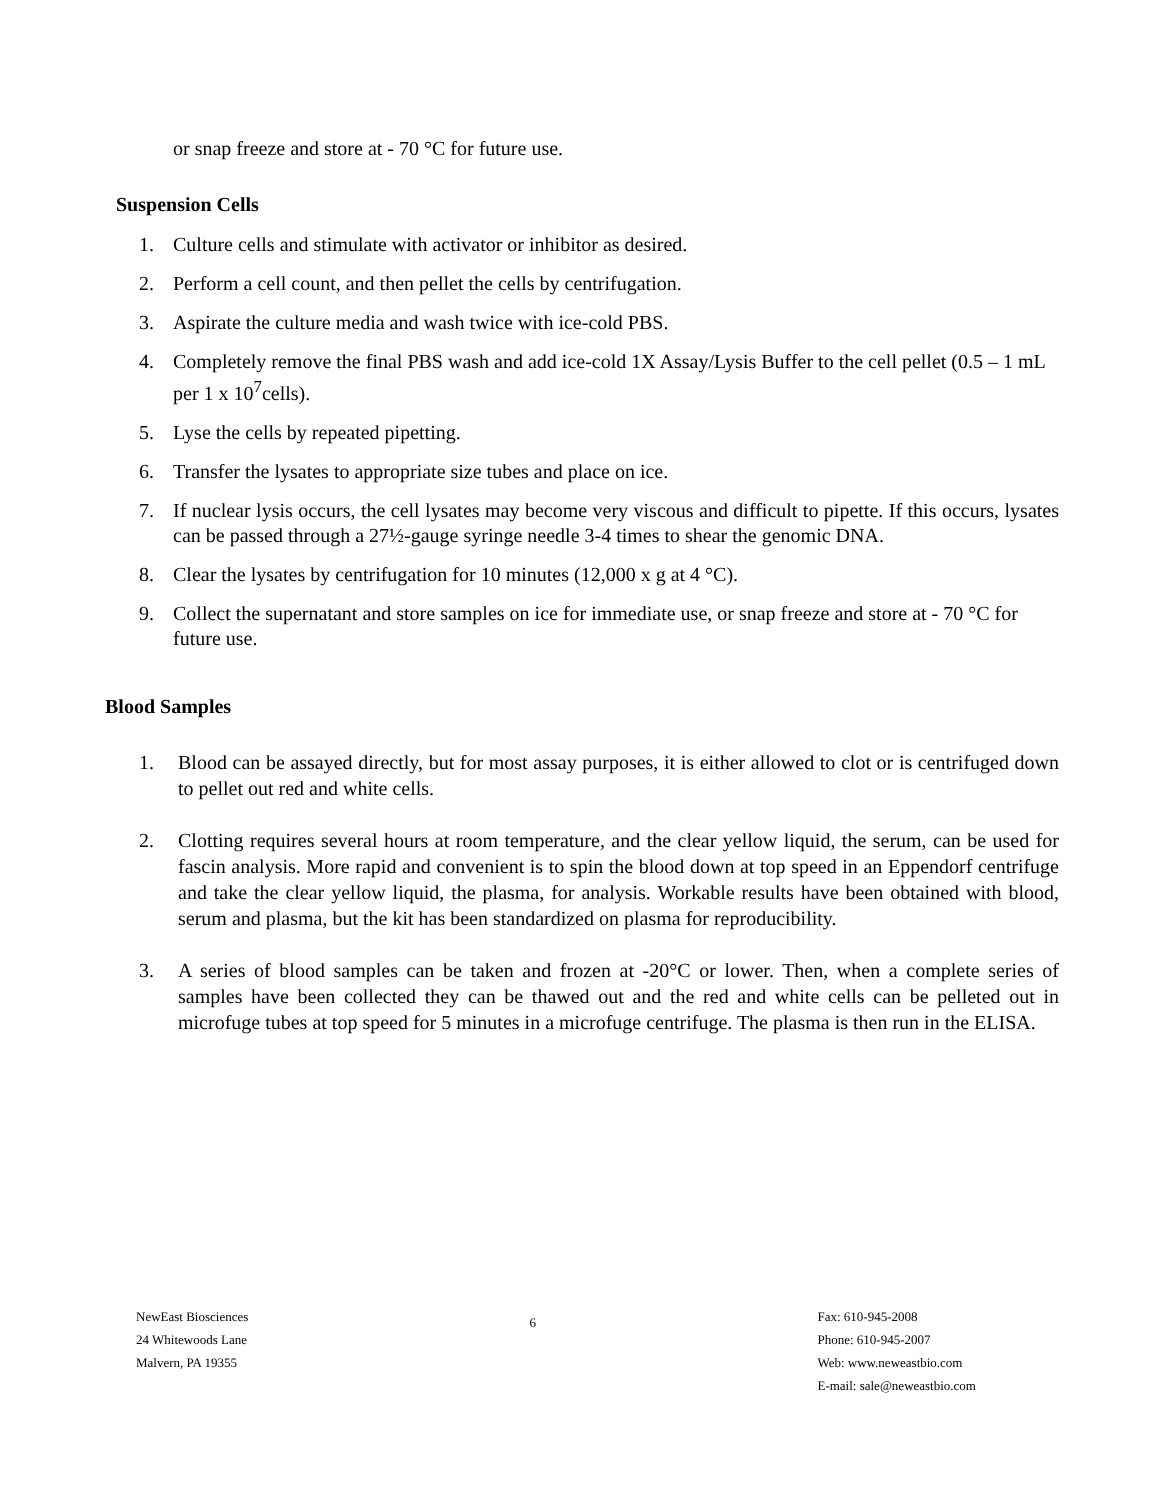or snap freeze and store at - 70 °C for future use.
Suspension Cells
1. Culture cells and stimulate with activator or inhibitor as desired.
2. Perform a cell count, and then pellet the cells by centrifugation.
3. Aspirate the culture media and wash twice with ice-cold PBS.
4. Completely remove the final PBS wash and add ice-cold 1X Assay/Lysis Buffer to the cell pellet (0.5 – 1 mL per 1 x 10<sup>7</sup>cells).
5. Lyse the cells by repeated pipetting.
6. Transfer the lysates to appropriate size tubes and place on ice.
7. If nuclear lysis occurs, the cell lysates may become very viscous and difficult to pipette. If this occurs, lysates can be passed through a 27½-gauge syringe needle 3-4 times to shear the genomic DNA.
8. Clear the lysates by centrifugation for 10 minutes (12,000 x g at 4 °C).
9. Collect the supernatant and store samples on ice for immediate use, or snap freeze and store at - 70 °C for future use.
Blood Samples
1. Blood can be assayed directly, but for most assay purposes, it is either allowed to clot or is centrifuged down to pellet out red and white cells.
2. Clotting requires several hours at room temperature, and the clear yellow liquid, the serum, can be used for fascin analysis. More rapid and convenient is to spin the blood down at top speed in an Eppendorf centrifuge and take the clear yellow liquid, the plasma, for analysis. Workable results have been obtained with blood, serum and plasma, but the kit has been standardized on plasma for reproducibility.
3. A series of blood samples can be taken and frozen at -20°C or lower. Then, when a complete series of samples have been collected they can be thawed out and the red and white cells can be pelleted out in microfuge tubes at top speed for 5 minutes in a microfuge centrifuge. The plasma is then run in the ELISA.
NewEast Biosciences
24 Whitewoods Lane
Malvern, PA 19355
6
Fax: 610-945-2008
Phone: 610-945-2007
Web: www.neweastbio.com
E-mail: sale@neweastbio.com